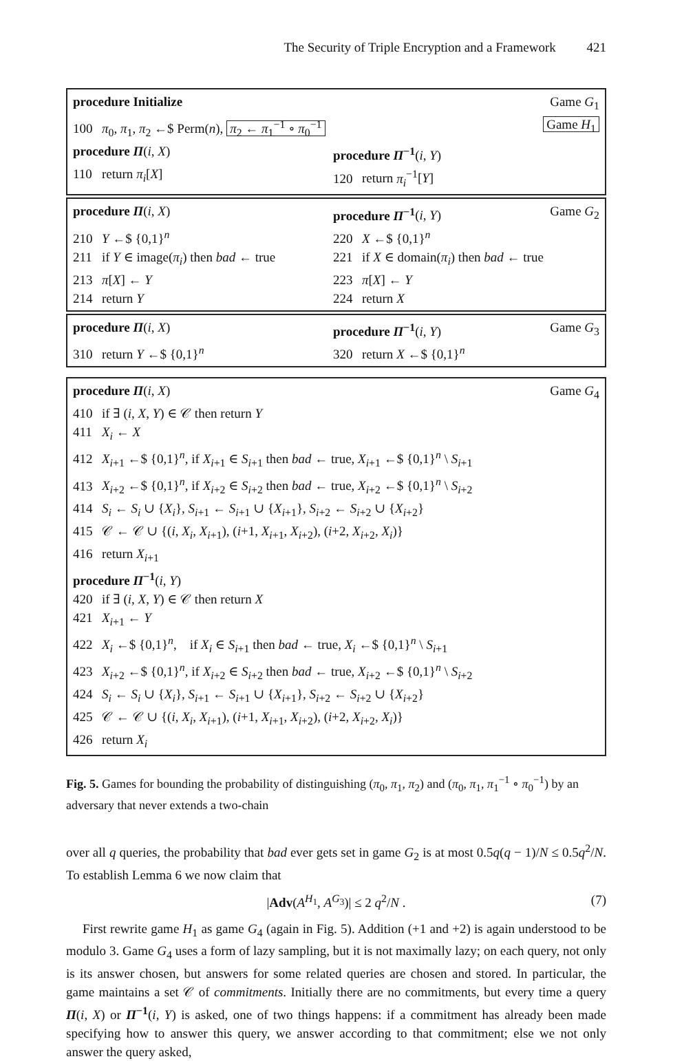The Security of Triple Encryption and a Framework 421
procedure Initialize Game G<sub>1</sub>
100 π<sub>0</sub>, π<sub>1</sub>, π<sub>2</sub> ←$ Perm(n), π<sub>2</sub> ← π<sub>1</sub><sup>−1</sup> ∘ π<sub>0</sub><sup>−1</sup>
Game H<sub>1</sub>
procedure Π(i, X) procedure Π<sup>−1</sup>(i, Y)
110 return π<sub>i</sub>[X] 120 return π<sub>i</sub><sup>−1</sup>[Y]
procedure Π(i, X) procedure Π<sup>−1</sup>(i, Y) Game G<sub>2</sub>
210 Y ←$ {0,1}<sup>n</sup> 220 X ←$ {0,1}<sup>n</sup>
211 if Y ∈ image(π<sub>i</sub>) then bad ← true
221 if X ∈ domain(π<sub>i</sub>) then bad ← true
213 π[X] ← Y 223 π[X] ← Y
214 return Y 224 return X
procedure Π(i, X) procedure Π<sup>−1</sup>(i, Y) Game G<sub>3</sub>
310 return Y ←$ {0,1}<sup>n</sup> 320 return X ←$ {0,1}<sup>n</sup>
procedure Π(i, X) Game G<sub>4</sub>
410 if ∃ (i, X, Y) ∈ 𝒞 then return Y
411 X<sub>i</sub> ← X
412 X<sub>i+1</sub> ←$ {0,1}<sup>n</sup>, if X<sub>i+1</sub> ∈ S<sub>i+1</sub> then bad ← true, X<sub>i+1</sub> ←$ {0,1}<sup>n</sup> \ S<sub>i+1</sub>
413 X<sub>i+2</sub> ←$ {0,1}<sup>n</sup>, if X<sub>i+2</sub> ∈ S<sub>i+2</sub> then bad ← true, X<sub>i+2</sub> ←$ {0,1}<sup>n</sup> \ S<sub>i+2</sub>
414 S<sub>i</sub> ← S<sub>i</sub> ∪ {X<sub>i</sub>}, S<sub>i+1</sub> ← S<sub>i+1</sub> ∪ {X<sub>i+1</sub>}, S<sub>i+2</sub> ← S<sub>i+2</sub> ∪ {X<sub>i+2</sub>}
415 𝒞 ← 𝒞 ∪ {(i, X<sub>i</sub>, X<sub>i+1</sub>), (i+1, X<sub>i+1</sub>, X<sub>i+2</sub>), (i+2, X<sub>i+2</sub>, X<sub>i</sub>)}
416 return X<sub>i+1</sub>
procedure Π<sup>−1</sup>(i, Y)
420 if ∃ (i, X, Y) ∈ 𝒞 then return X
421 X<sub>i+1</sub> ← Y
422 X<sub>i</sub> ←$ {0,1}<sup>n</sup>, if X<sub>i</sub> ∈ S<sub>i+1</sub> then bad ← true, X<sub>i</sub> ←$ {0,1}<sup>n</sup> \ S<sub>i+1</sub>
423 X<sub>i+2</sub> ←$ {0,1}<sup>n</sup>, if X<sub>i+2</sub> ∈ S<sub>i+2</sub> then bad ← true, X<sub>i+2</sub> ←$ {0,1}<sup>n</sup> \ S<sub>i+2</sub>
424 S<sub>i</sub> ← S<sub>i</sub> ∪ {X<sub>i</sub>}, S<sub>i+1</sub> ← S<sub>i+1</sub> ∪ {X<sub>i+1</sub>}, S<sub>i+2</sub> ← S<sub>i+2</sub> ∪ {X<sub>i+2</sub>}
425 𝒞 ← 𝒞 ∪ {(i, X<sub>i</sub>, X<sub>i+1</sub>), (i+1, X<sub>i+1</sub>, X<sub>i+2</sub>), (i+2, X<sub>i+2</sub>, X<sub>i</sub>)}
426 return X<sub>i</sub>
Fig. 5. Games for bounding the probability of distinguishing (π<sub>0</sub>, π<sub>1</sub>, π<sub>2</sub>) and (π<sub>0</sub>, π<sub>1</sub>, π<sub>1</sub><sup>−1</sup> ∘ π<sub>0</sub><sup>−1</sup>) by an adversary that never extends a two-chain
over all q queries, the probability that bad ever gets set in game G<sub>2</sub> is at most 0.5q(q − 1)/N ≤ 0.5q<sup>2</sup>/N. To establish Lemma 6 we now claim that
|Adv(A<sup>H<sub>1</sub></sup>, A<sup>G<sub>3</sub></sup>)| ≤ 2 q<sup>2</sup>/N . (7)
First rewrite game H<sub>1</sub> as game G<sub>4</sub> (again in Fig. 5). Addition (+1 and +2) is again understood to be modulo 3. Game G<sub>4</sub> uses a form of lazy sampling, but it is not maximally lazy; on each query, not only is its answer chosen, but answers for some related queries are chosen and stored. In particular, the game maintains a set 𝒞 of commitments. Initially there are no commitments, but every time a query Π(i, X) or Π<sup>−1</sup>(i, Y) is asked, one of two things happens: if a commitment has already been made specifying how to answer this query, we answer according to that commitment; else we not only answer the query asked,